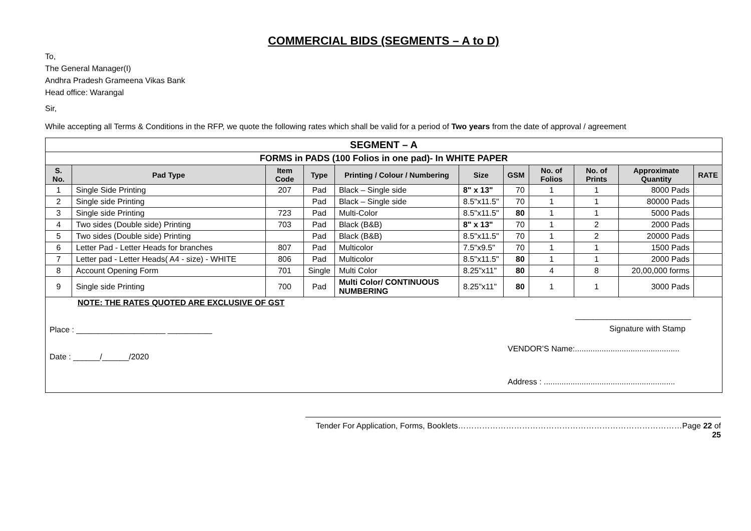COMMERCIAL BIDS (SEGMENTS – A to D)
To,
The General Manager(I)
Andhra Pradesh Grameena Vikas Bank
Head office: Warangal
Sir,
While accepting all Terms & Conditions in the RFP, we quote the following rates which shall be valid for a period of Two years from the date of approval / agreement
| SEGMENT – A | | | | | | | | | | |
| FORMS in PADS (100 Folios in one pad)- In WHITE PAPER | | | | | | | | | | |
| S. No. | Pad Type | Item Code | Type | Printing / Colour / Numbering | Size | GSM | No. of Folios | No. of Prints | Approximate Quantity | RATE |
| 1 | Single Side Printing | 207 | Pad | Black – Single side | 8" x 13" | 70 | 1 | 1 | 8000 Pads | |
| 2 | Single side Printing | | Pad | Black – Single side | 8.5"x11.5" | 70 | 1 | 1 | 80000 Pads | |
| 3 | Single side Printing | 723 | Pad | Multi-Color | 8.5"x11.5" | 80 | 1 | 1 | 5000 Pads | |
| 4 | Two sides (Double side) Printing | 703 | Pad | Black (B&B) | 8" x 13" | 70 | 1 | 2 | 2000 Pads | |
| 5 | Two sides (Double side) Printing | | Pad | Black (B&B) | 8.5"x11.5" | 70 | 1 | 2 | 20000 Pads | |
| 6 | Letter Pad - Letter Heads for branches | 807 | Pad | Multicolor | 7.5"x9.5" | 70 | 1 | 1 | 1500 Pads | |
| 7 | Letter pad - Letter Heads( A4 - size) - WHITE | 806 | Pad | Multicolor | 8.5"x11.5" | 80 | 1 | 1 | 2000 Pads | |
| 8 | Account Opening Form | 701 | Single | Multi Color | 8.25"x11" | 80 | 4 | 8 | 20,00,000 forms | |
| 9 | Single side Printing | 700 | Pad | Multi Color/ CONTINUOUS NUMBERING | 8.25"x11" | 80 | 1 | 1 | 3000 Pads | |
NOTE: THE RATES QUOTED ARE EXCLUSIVE OF GST
Place : ____________________ __________
Date : ______/______/2020
__________________________
Signature with Stamp
VENDOR’S Name:...............................................
Address : ...........................................................
Tender For Application, Forms, Booklets…………………………………………………………………………Page 22 of 25